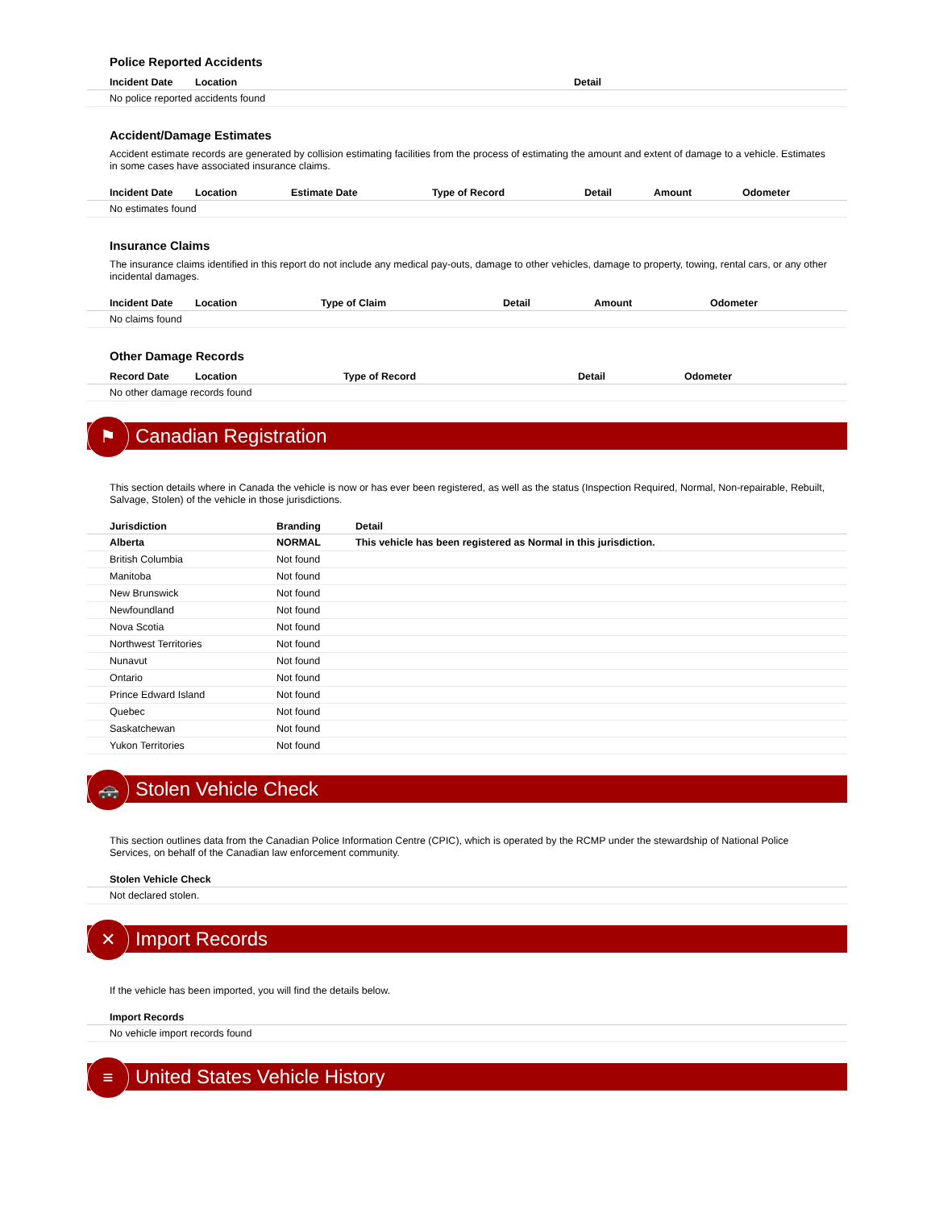Police Reported Accidents
| Incident Date | Location | Detail |
| --- | --- | --- |
| No police reported accidents found | | |
Accident/Damage Estimates
Accident estimate records are generated by collision estimating facilities from the process of estimating the amount and extent of damage to a vehicle. Estimates in some cases have associated insurance claims.
| Incident Date | Location | Estimate Date | Type of Record | Detail | Amount | Odometer |
| --- | --- | --- | --- | --- | --- | --- |
| No estimates found | | | | | | |
Insurance Claims
The insurance claims identified in this report do not include any medical pay-outs, damage to other vehicles, damage to property, towing, rental cars, or any other incidental damages.
| Incident Date | Location | Type of Claim | Detail | Amount | Odometer |
| --- | --- | --- | --- | --- | --- |
| No claims found | | | | | |
Other Damage Records
| Record Date | Location | Type of Record | Detail | Odometer |
| --- | --- | --- | --- | --- |
| No other damage records found | | | | |
⚑ Canadian Registration
This section details where in Canada the vehicle is now or has ever been registered, as well as the status (Inspection Required, Normal, Non-repairable, Rebuilt, Salvage, Stolen) of the vehicle in those jurisdictions.
| Jurisdiction | Branding | Detail |
| --- | --- | --- |
| Alberta | NORMAL | This vehicle has been registered as Normal in this jurisdiction. |
| British Columbia | Not found | |
| Manitoba | Not found | |
| New Brunswick | Not found | |
| Newfoundland | Not found | |
| Nova Scotia | Not found | |
| Northwest Territories | Not found | |
| Nunavut | Not found | |
| Ontario | Not found | |
| Prince Edward Island | Not found | |
| Quebec | Not found | |
| Saskatchewan | Not found | |
| Yukon Territories | Not found | |
🚓 Stolen Vehicle Check
This section outlines data from the Canadian Police Information Centre (CPIC), which is operated by the RCMP under the stewardship of National Police Services, on behalf of the Canadian law enforcement community.
| Stolen Vehicle Check |
| --- |
| Not declared stolen. |
✕ Import Records
If the vehicle has been imported, you will find the details below.
| Import Records |
| --- |
| No vehicle import records found |
≡ United States Vehicle History